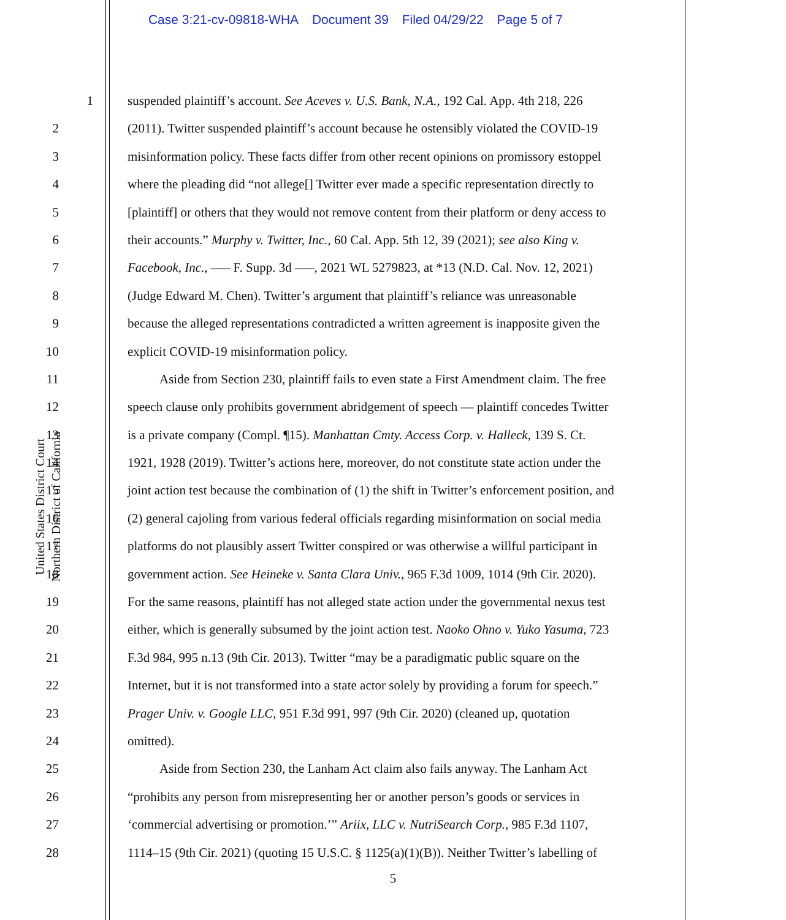Case 3:21-cv-09818-WHA Document 39 Filed 04/29/22 Page 5 of 7
United States District Court
Northern District of California
1 suspended plaintiff’s account. See Aceves v. U.S. Bank, N.A., 192 Cal. App. 4th 218, 226
2 (2011). Twitter suspended plaintiff’s account because he ostensibly violated the COVID-19
3 misinformation policy. These facts differ from other recent opinions on promissory estoppel
4 where the pleading did “not allege[] Twitter ever made a specific representation directly to
5 [plaintiff] or others that they would not remove content from their platform or deny access to
6 their accounts.” Murphy v. Twitter, Inc., 60 Cal. App. 5th 12, 39 (2021); see also King v.
7 Facebook, Inc., ––– F. Supp. 3d –––, 2021 WL 5279823, at *13 (N.D. Cal. Nov. 12, 2021)
8 (Judge Edward M. Chen). Twitter’s argument that plaintiff’s reliance was unreasonable
9 because the alleged representations contradicted a written agreement is inapposite given the
10 explicit COVID-19 misinformation policy.
11 Aside from Section 230, plaintiff fails to even state a First Amendment claim. The free
12 speech clause only prohibits government abridgement of speech — plaintiff concedes Twitter
13 is a private company (Compl. ¶15). Manhattan Cmty. Access Corp. v. Halleck, 139 S. Ct.
14 1921, 1928 (2019). Twitter’s actions here, moreover, do not constitute state action under the
15 joint action test because the combination of (1) the shift in Twitter’s enforcement position, and
16 (2) general cajoling from various federal officials regarding misinformation on social media
17 platforms do not plausibly assert Twitter conspired or was otherwise a willful participant in
18 government action. See Heineke v. Santa Clara Univ., 965 F.3d 1009, 1014 (9th Cir. 2020).
19 For the same reasons, plaintiff has not alleged state action under the governmental nexus test
20 either, which is generally subsumed by the joint action test. Naoko Ohno v. Yuko Yasuma, 723
21 F.3d 984, 995 n.13 (9th Cir. 2013). Twitter “may be a paradigmatic public square on the
22 Internet, but it is not transformed into a state actor solely by providing a forum for speech.”
23 Prager Univ. v. Google LLC, 951 F.3d 991, 997 (9th Cir. 2020) (cleaned up, quotation
24 omitted).
25 Aside from Section 230, the Lanham Act claim also fails anyway. The Lanham Act
26 “prohibits any person from misrepresenting her or another person’s goods or services in
27 ‘commercial advertising or promotion.’” Ariix, LLC v. NutriSearch Corp., 985 F.3d 1107,
28 1114–15 (9th Cir. 2021) (quoting 15 U.S.C. § 1125(a)(1)(B)). Neither Twitter’s labelling of
5